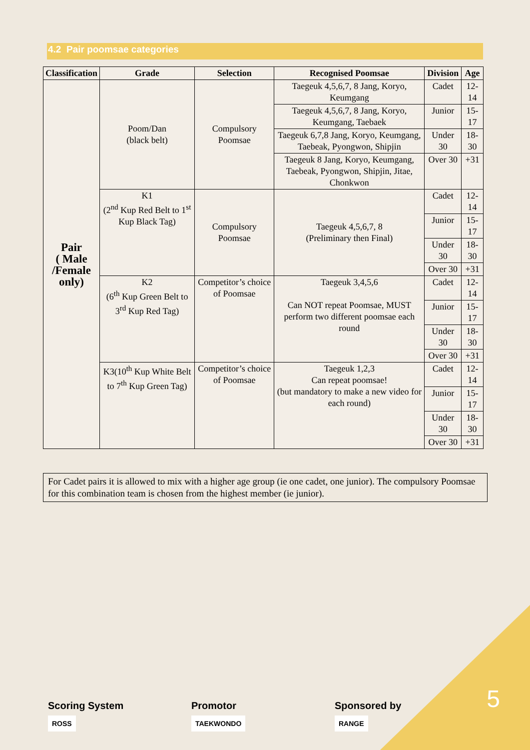4.2 Pair poomsae categories
| Classification | Grade | Selection | Recognised Poomsae | Division | Age |
| --- | --- | --- | --- | --- | --- |
| Pair ( Male /Female only) | Poom/Dan (black belt) | Compulsory Poomsae | Taegeuk 4,5,6,7, 8 Jang, Koryo, Keumgang | Cadet | 12-14 |
| | | | Taegeuk 4,5,6,7, 8 Jang, Koryo, Keumgang, Taebaek | Junior | 15-17 |
| | | | Taegeuk 6,7,8 Jang, Koryo, Keumgang, Taebeak, Pyongwon, Shipjin | Under 30 | 18-30 |
| | | | Taegeuk 8 Jang, Koryo, Keumgang, Taebeak, Pyongwon, Shipjin, Jitae, Chonkwon | Over 30 | +31 |
| | K1 (2<sup>nd</sup> Kup Red Belt to 1<sup>st</sup> Kup Black Tag) | Compulsory Poomsae | Taegeuk 4,5,6,7, 8 (Preliminary then Final) | Cadet | 12-14 |
| | | | | Junior | 15-17 |
| | | | | Under 30 | 18-30 |
| | | | | Over 30 | +31 |
| | K2 (6<sup>th</sup> Kup Green Belt to 3<sup>rd</sup> Kup Red Tag) | Competitor’s choice of Poomsae | Taegeuk 3,4,5,6 Can NOT repeat Poomsae, MUST perform two different poomsae each round | Cadet | 12-14 |
| | | | | Junior | 15-17 |
| | | | | Under 30 | 18-30 |
| | | | | Over 30 | +31 |
| | K3(10<sup>th</sup> Kup White Belt to 7<sup>th</sup> Kup Green Tag) | Competitor’s choice of Poomsae | Taegeuk 1,2,3 Can repeat poomsae! (but mandatory to make a new video for each round) | Cadet | 12-14 |
| | | | | Junior | 15-17 |
| | | | | Under 30 | 18-30 |
| | | | | Over 30 | +31 |
For Cadet pairs it is allowed to mix with a higher age group (ie one cadet, one junior). The compulsory Poomsae for this combination team is chosen from the highest member (ie junior).
5
Scoring System
ROSS
Promotor
TAEKWONDO
Sponsored by
RANGE